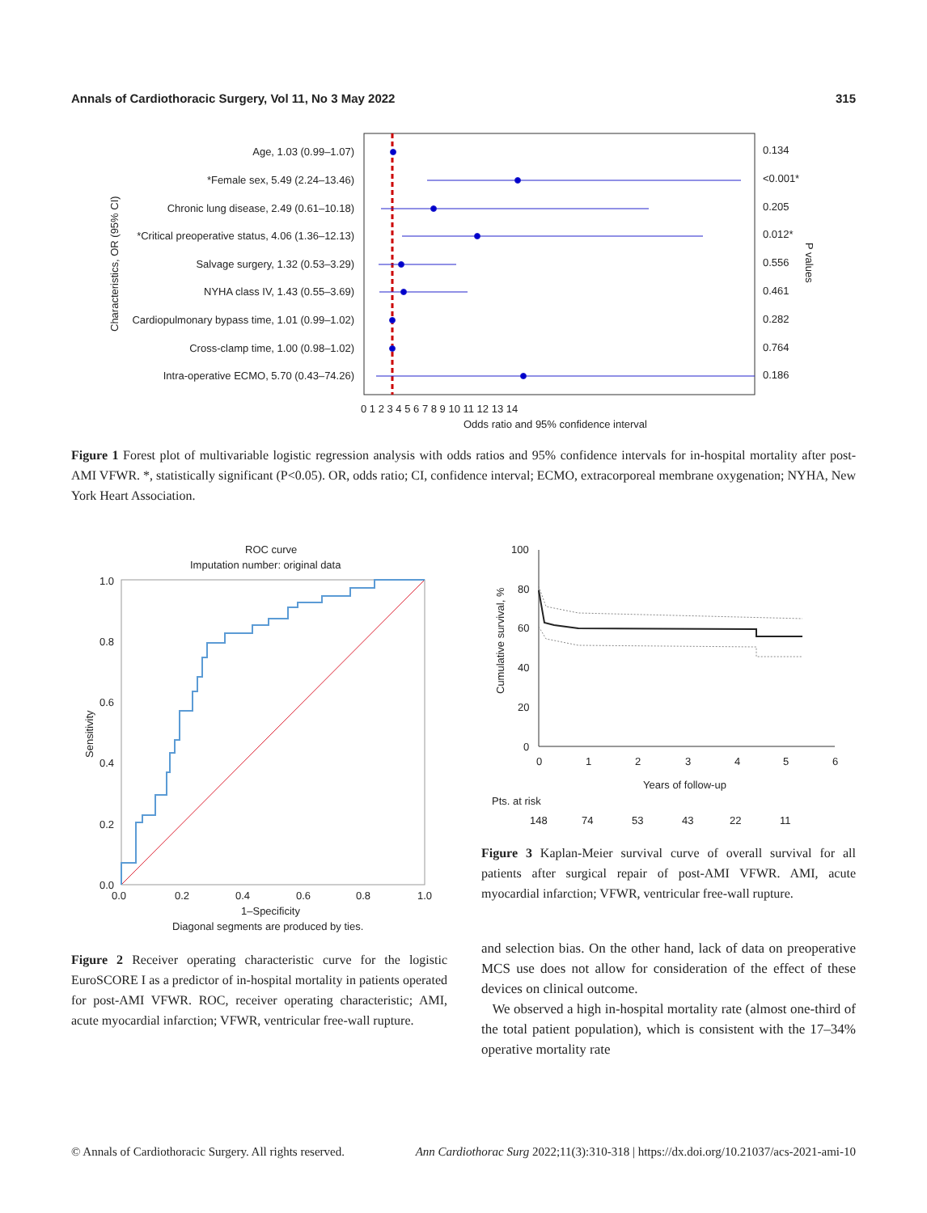Annals of Cardiothoracic Surgery, Vol 11, No 3 May 2022 315
Age, 1.03 (0.99–1.07)
*Female sex, 5.49 (2.24–13.46)
Chronic lung disease, 2.49 (0.61–10.18)
*Critical preoperative status, 4.06 (1.36–12.13)
Salvage surgery, 1.32 (0.53–3.29)
NYHA class IV, 1.43 (0.55–3.69)
Cardiopulmonary bypass time, 1.01 (0.99–1.02)
Cross-clamp time, 1.00 (0.98–1.02)
Intra-operative ECMO, 5.70 (0.43–74.26)
0.134
<0.001*
0.205
0.012*
0.556
0.461
0.282
0.764
0.186
Characteristics, OR (95% CI)
P values
0 1 2 3 4 5 6 7 8 9 10 11 12 13 14
Odds ratio and 95% confidence interval
Figure 1 Forest plot of multivariable logistic regression analysis with odds ratios and 95% confidence intervals for in-hospital mortality after post-AMI VFWR. *, statistically significant (P<0.05). OR, odds ratio; CI, confidence interval; ECMO, extracorporeal membrane oxygenation; NYHA, New York Heart Association.
ROC curve
Imputation number: original data
1.0
0.8
0.6
0.4
0.2
0.0
0.0
0.2
0.4
0.6
0.8
1.0
Sensitivity
1–Specificity
Diagonal segments are produced by ties.
Figure 2 Receiver operating characteristic curve for the logistic EuroSCORE I as a predictor of in-hospital mortality in patients operated for post-AMI VFWR. ROC, receiver operating characteristic; AMI, acute myocardial infarction; VFWR, ventricular free-wall rupture.
100
80
60
40
20
0
Cumulative survival, %
0
1
2
3
4
5
6
Years of follow-up
Pts. at risk
148
74
53
43
22
11
Figure 3 Kaplan-Meier survival curve of overall survival for all patients after surgical repair of post-AMI VFWR. AMI, acute myocardial infarction; VFWR, ventricular free-wall rupture.
and selection bias. On the other hand, lack of data on preoperative MCS use does not allow for consideration of the effect of these devices on clinical outcome.
We observed a high in-hospital mortality rate (almost one-third of the total patient population), which is consistent with the 17–34% operative mortality rate
© Annals of Cardiothoracic Surgery. All rights reserved. Ann Cardiothorac Surg 2022;11(3):310-318 | https://dx.doi.org/10.21037/acs-2021-ami-10